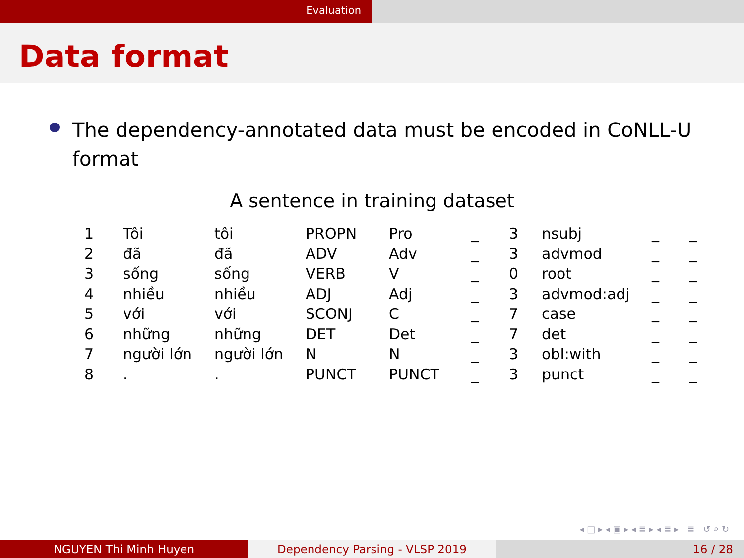Evaluation
Data format
The dependency-annotated data must be encoded in CoNLL-U format
A sentence in training dataset
| 1 | Tôi | tôi | PROPN | Pro | _ | 3 | nsubj | _ | _ |
| 2 | đã | đã | ADV | Adv | _ | 3 | advmod | _ | _ |
| 3 | sống | sống | VERB | V | _ | 0 | root | _ | _ |
| 4 | nhiều | nhiều | ADJ | Adj | _ | 3 | advmod:adj | _ | _ |
| 5 | với | với | SCONJ | C | _ | 7 | case | _ | _ |
| 6 | những | những | DET | Det | _ | 7 | det | _ | _ |
| 7 | người lớn | người lớn | N | N | _ | 3 | obl:with | _ | _ |
| 8 | . | . | PUNCT | PUNCT | _ | 3 | punct | _ | _ |
◂ □ ▸ ◂ ▣ ▸ ◂ ≣ ▸ ◂ ≣ ▸ ≣ ↺ ⌕ ↻
NGUYEN Thi Minh Huyen Dependency Parsing - VLSP 2019 16 / 28